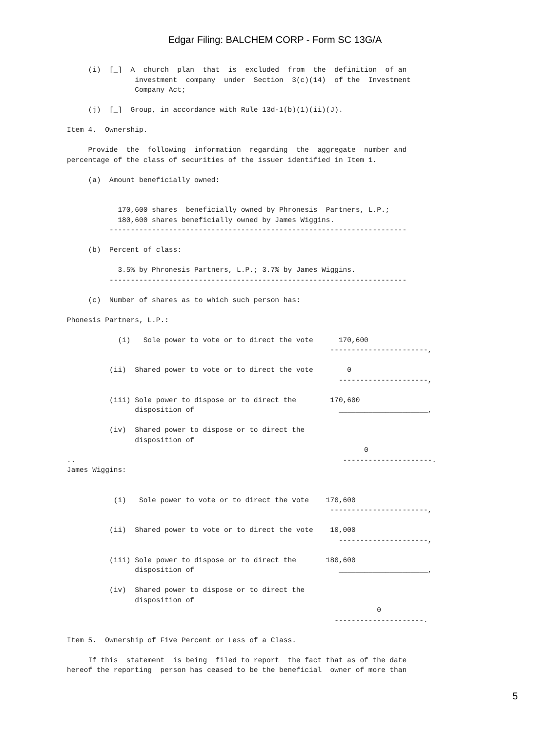Edgar Filing: BALCHEM CORP - Form SC 13G/A
     (i)  [_]  A  church  plan  that  is  excluded  from  the  definition  of an
                investment  company  under  Section  3(c)(14)  of the  Investment
                Company Act;

     (j)  [_]  Group, in accordance with Rule 13d-1(b)(1)(ii)(J).

Item 4.  Ownership.

     Provide  the  following  information  regarding  the  aggregate  number and
percentage of the class of securities of the issuer identified in Item 1.

     (a)  Amount beneficially owned:


            170,600 shares  beneficially owned by Phronesis  Partners, L.P.;
            180,600 shares beneficially owned by James Wiggins.
          ----------------------------------------------------------------------

     (b)  Percent of class:

            3.5% by Phronesis Partners, L.P.; 3.7% by James Wiggins.
          ----------------------------------------------------------------------

     (c)  Number of shares as to which such person has:

Phonesis Partners, L.P.:

            (i)   Sole power to vote or to direct the vote      170,600
                                                              -----------------------,

          (ii)  Shared power to vote or to direct the vote        0
                                                                ---------------------,

          (iii) Sole power to dispose or to direct the        170,600
                disposition of                                  _____________________,

          (iv)  Shared power to dispose or to direct the
                disposition of
                                                                      0
..                                                               ---------------------.
James Wiggins:


           (i)   Sole power to vote or to direct the vote    170,600
                                                              -----------------------,

          (ii)  Shared power to vote or to direct the vote    10,000
                                                                ---------------------,

          (iii) Sole power to dispose or to direct the       180,600
                disposition of                                  _____________________,

          (iv)  Shared power to dispose or to direct the
                disposition of
                                                                         0
                                                               ---------------------.

Item 5.  Ownership of Five Percent or Less of a Class.

     If this  statement  is being  filed to report  the fact that as of the date
hereof the reporting  person has ceased to be the beneficial  owner of more than
5